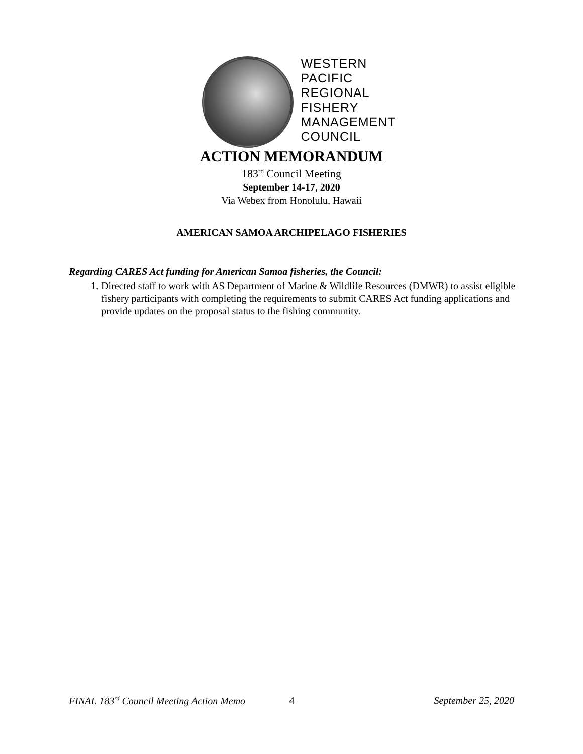WESTERN
PACIFIC
REGIONAL
FISHERY
MANAGEMENT
COUNCIL
ACTION MEMORANDUM
183<sup>rd</sup> Council Meeting
September 14-17, 2020
Via Webex from Honolulu, Hawaii
AMERICAN SAMOA ARCHIPELAGO FISHERIES
Regarding CARES Act funding for American Samoa fisheries, the Council:
1. Directed staff to work with AS Department of Marine & Wildlife Resources (DMWR) to assist eligible fishery participants with completing the requirements to submit CARES Act funding applications and provide updates on the proposal status to the fishing community.
FINAL 183<sup>rd</sup> Council Meeting Action Memo 4 September 25, 2020